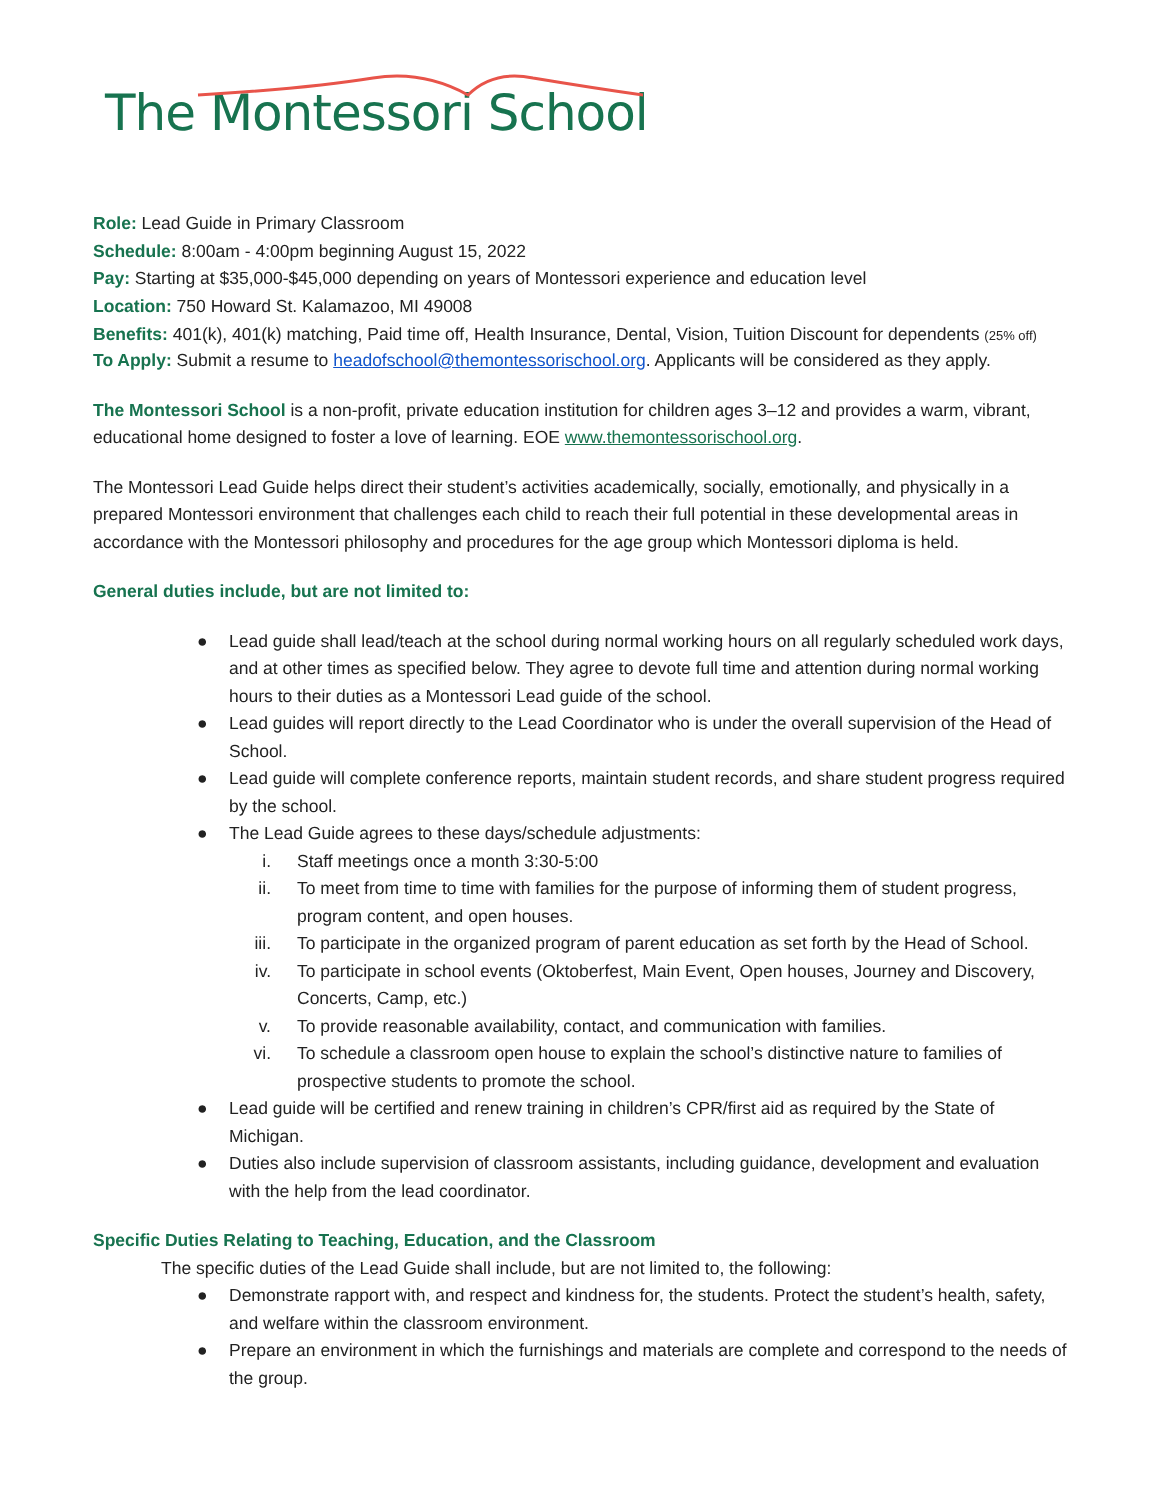The Montessori School
Role: Lead Guide in Primary Classroom
Schedule: 8:00am - 4:00pm beginning August 15, 2022
Pay: Starting at $35,000-$45,000 depending on years of Montessori experience and education level
Location: 750 Howard St. Kalamazoo, MI 49008
Benefits: 401(k), 401(k) matching, Paid time off, Health Insurance, Dental, Vision, Tuition Discount for dependents (25% off)
To Apply: Submit a resume to headofschool@themontessorischool.org. Applicants will be considered as they apply.
The Montessori School is a non-profit, private education institution for children ages 3–12 and provides a warm, vibrant, educational home designed to foster a love of learning. EOE www.themontessorischool.org.
The Montessori Lead Guide helps direct their student’s activities academically, socially, emotionally, and physically in a prepared Montessori environment that challenges each child to reach their full potential in these developmental areas in accordance with the Montessori philosophy and procedures for the age group which Montessori diploma is held.
General duties include, but are not limited to:
● Lead guide shall lead/teach at the school during normal working hours on all regularly scheduled work days, and at other times as specified below. They agree to devote full time and attention during normal working hours to their duties as a Montessori Lead guide of the school.
● Lead guides will report directly to the Lead Coordinator who is under the overall supervision of the Head of School.
● Lead guide will complete conference reports, maintain student records, and share student progress required by the school.
● The Lead Guide agrees to these days/schedule adjustments:
i. Staff meetings once a month 3:30-5:00
ii. To meet from time to time with families for the purpose of informing them of student progress, program content, and open houses.
iii. To participate in the organized program of parent education as set forth by the Head of School.
iv. To participate in school events (Oktoberfest, Main Event, Open houses, Journey and Discovery, Concerts, Camp, etc.)
v. To provide reasonable availability, contact, and communication with families.
vi. To schedule a classroom open house to explain the school’s distinctive nature to families of prospective students to promote the school.
● Lead guide will be certified and renew training in children’s CPR/first aid as required by the State of Michigan.
● Duties also include supervision of classroom assistants, including guidance, development and evaluation with the help from the lead coordinator.
Specific Duties Relating to Teaching, Education, and the Classroom
The specific duties of the Lead Guide shall include, but are not limited to, the following:
● Demonstrate rapport with, and respect and kindness for, the students. Protect the student’s health, safety, and welfare within the classroom environment.
● Prepare an environment in which the furnishings and materials are complete and correspond to the needs of the group.